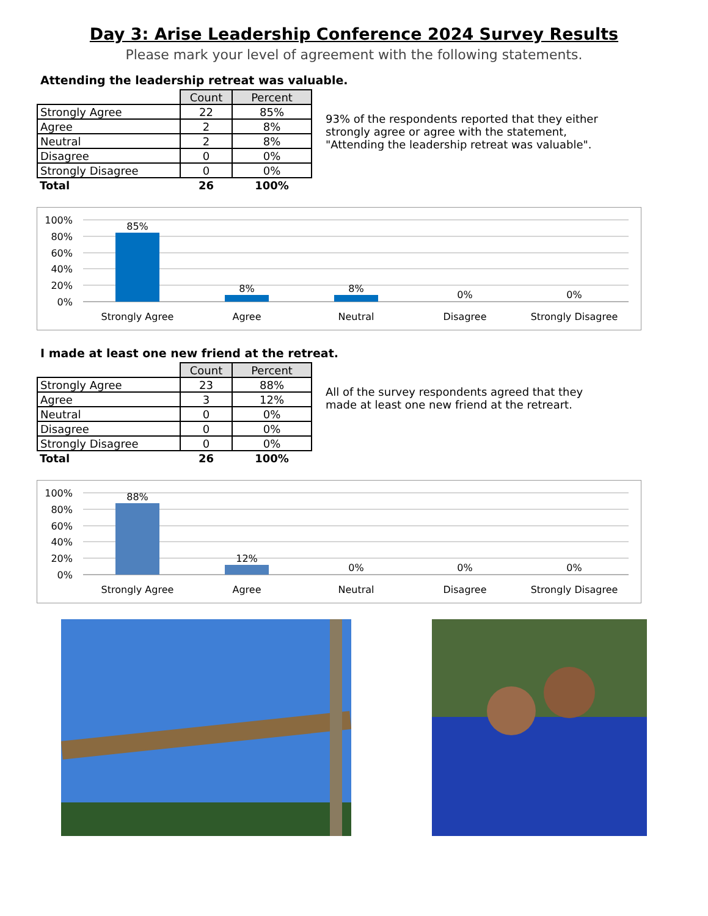Day 3: Arise Leadership Conference 2024 Survey Results
Please mark your level of agreement with the following statements.
Attending the leadership retreat was valuable.
| | Count | Percent |
| Strongly Agree | 22 | 85% |
| Agree | 2 | 8% |
| Neutral | 2 | 8% |
| Disagree | 0 | 0% |
| Strongly Disagree | 0 | 0% |
| Total | 26 | 100% |
93% of the respondents reported that they either strongly agree or agree with the statement, "Attending the leadership retreat was valuable".
100%
80%
60%
40%
20%
0%
85%
8%
8%
0%
0%
Strongly Agree
Agree
Neutral
Disagree
Strongly Disagree
I made at least one new friend at the retreat.
| | Count | Percent |
| Strongly Agree | 23 | 88% |
| Agree | 3 | 12% |
| Neutral | 0 | 0% |
| Disagree | 0 | 0% |
| Strongly Disagree | 0 | 0% |
| Total | 26 | 100% |
All of the survey respondents agreed that they made at least one new friend at the retreart.
100%
80%
60%
40%
20%
0%
88%
12%
0%
0%
0%
Strongly Agree
Agree
Neutral
Disagree
Strongly Disagree